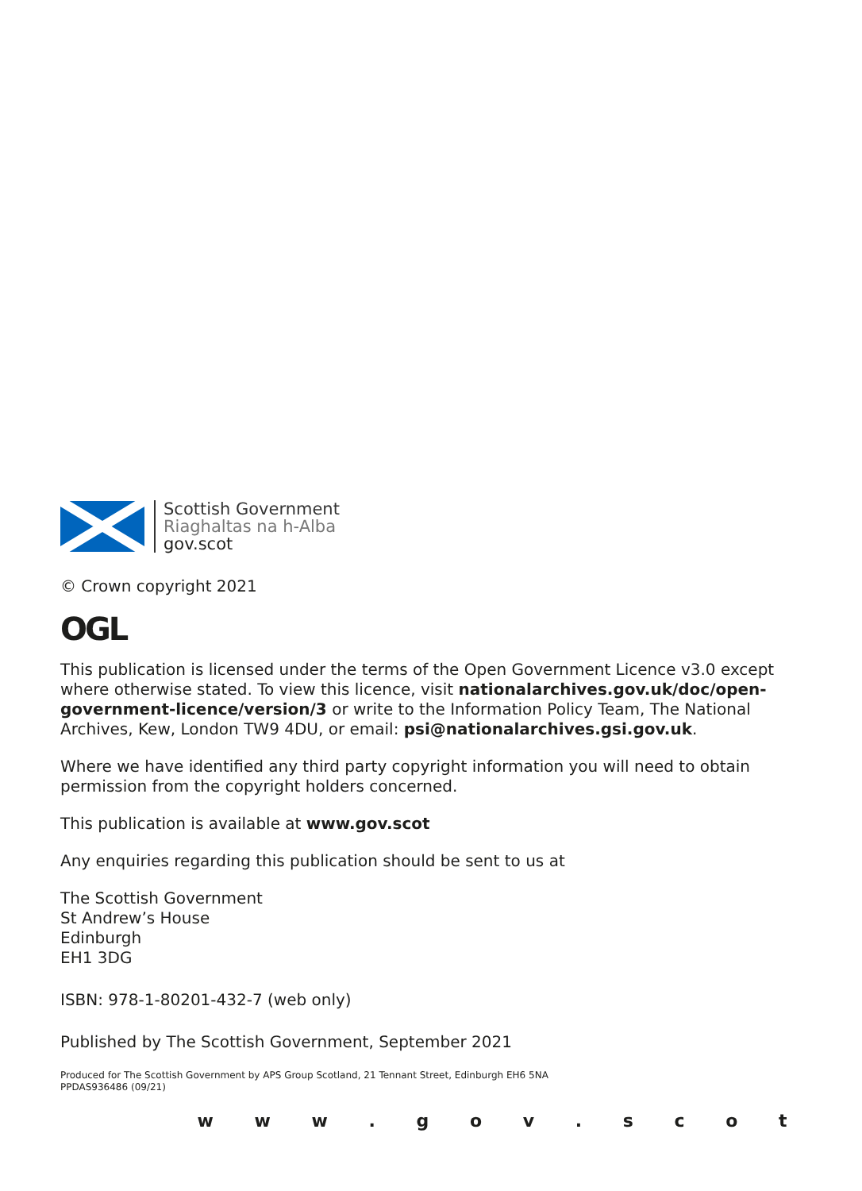Scottish Government
Riaghaltas na h-Alba
gov.scot
© Crown copyright 2021
OGL
This publication is licensed under the terms of the Open Government Licence v3.0 except where otherwise stated. To view this licence, visit nationalarchives.gov.uk/doc/open-government-licence/version/3 or write to the Information Policy Team, The National Archives, Kew, London TW9 4DU, or email: psi@nationalarchives.gsi.gov.uk.
Where we have identified any third party copyright information you will need to obtain permission from the copyright holders concerned.
This publication is available at www.gov.scot
Any enquiries regarding this publication should be sent to us at
The Scottish Government
St Andrew’s House
Edinburgh
EH1 3DG
ISBN: 978-1-80201-432-7 (web only)
Published by The Scottish Government, September 2021
Produced for The Scottish Government by APS Group Scotland, 21 Tennant Street, Edinburgh EH6 5NA
PPDAS936486 (09/21)
w w w . g o v . s c o t